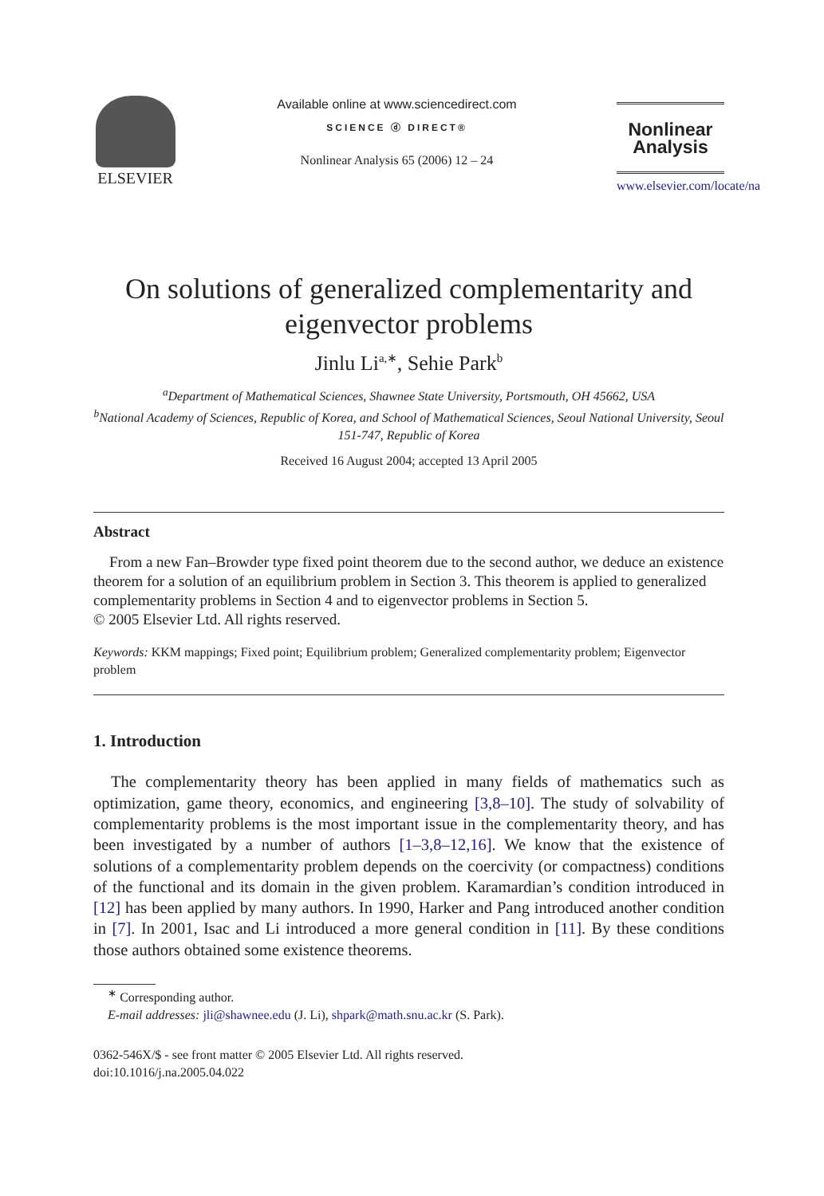ELSEVIER
Available online at www.sciencedirect.com
SCIENCE ⓓ DIRECT®
Nonlinear Analysis 65 (2006) 12 – 24
Nonlinear
Analysis
www.elsevier.com/locate/na
On solutions of generalized complementarity and eigenvector problems
Jinlu Li<sup>a,∗</sup>, Sehie Park<sup>b</sup>
<sup>a</sup> Department of Mathematical Sciences, Shawnee State University, Portsmouth, OH 45662, USA
<sup>b</sup> National Academy of Sciences, Republic of Korea, and School of Mathematical Sciences, Seoul National University, Seoul 151-747, Republic of Korea
Received 16 August 2004; accepted 13 April 2005
Abstract
From a new Fan–Browder type fixed point theorem due to the second author, we deduce an existence theorem for a solution of an equilibrium problem in Section 3. This theorem is applied to generalized complementarity problems in Section 4 and to eigenvector problems in Section 5.
© 2005 Elsevier Ltd. All rights reserved.
Keywords: KKM mappings; Fixed point; Equilibrium problem; Generalized complementarity problem; Eigenvector problem
1. Introduction
The complementarity theory has been applied in many fields of mathematics such as optimization, game theory, economics, and engineering [3,8–10]. The study of solvability of complementarity problems is the most important issue in the complementarity theory, and has been investigated by a number of authors [1–3,8–12,16]. We know that the existence of solutions of a complementarity problem depends on the coercivity (or compactness) conditions of the functional and its domain in the given problem. Karamardian’s condition introduced in [12] has been applied by many authors. In 1990, Harker and Pang introduced another condition in [7]. In 2001, Isac and Li introduced a more general condition in [11]. By these conditions those authors obtained some existence theorems.
<sup>∗</sup> Corresponding author.
E-mail addresses: jli@shawnee.edu (J. Li), shpark@math.snu.ac.kr (S. Park).
0362-546X/$ - see front matter © 2005 Elsevier Ltd. All rights reserved.
doi:10.1016/j.na.2005.04.022